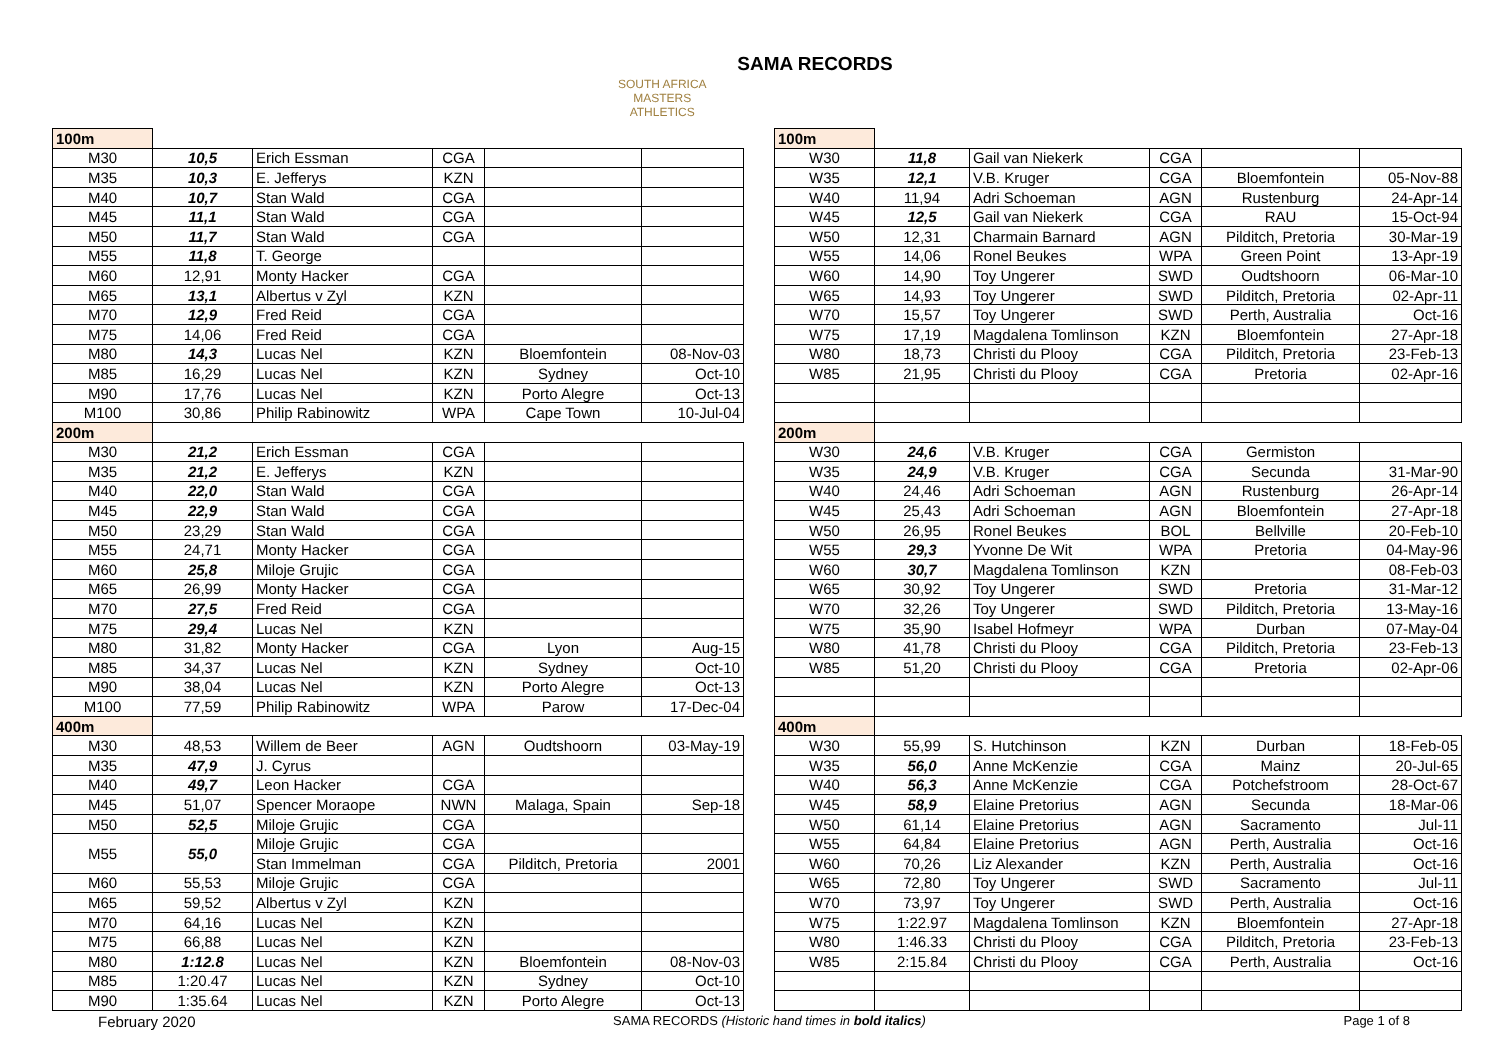SOUTH AFRICA
MASTERS ATHLETICS
SAMA RECORDS
| 100m | | | | | |
| M30 | 10,5 | Erich Essman | CGA | | |
| M35 | 10,3 | E. Jefferys | KZN | | |
| M40 | 10,7 | Stan Wald | CGA | | |
| M45 | 11,1 | Stan Wald | CGA | | |
| M50 | 11,7 | Stan Wald | CGA | | |
| M55 | 11,8 | T. George | | | |
| M60 | 12,91 | Monty Hacker | CGA | | |
| M65 | 13,1 | Albertus v Zyl | KZN | | |
| M70 | 12,9 | Fred Reid | CGA | | |
| M75 | 14,06 | Fred Reid | CGA | | |
| M80 | 14,3 | Lucas Nel | KZN | Bloemfontein | 08-Nov-03 |
| M85 | 16,29 | Lucas Nel | KZN | Sydney | Oct-10 |
| M90 | 17,76 | Lucas Nel | KZN | Porto Alegre | Oct-13 |
| M100 | 30,86 | Philip Rabinowitz | WPA | Cape Town | 10-Jul-04 |
| 200m | | | | | |
| M30 | 21,2 | Erich Essman | CGA | | |
| M35 | 21,2 | E. Jefferys | KZN | | |
| M40 | 22,0 | Stan Wald | CGA | | |
| M45 | 22,9 | Stan Wald | CGA | | |
| M50 | 23,29 | Stan Wald | CGA | | |
| M55 | 24,71 | Monty Hacker | CGA | | |
| M60 | 25,8 | Miloje Grujic | CGA | | |
| M65 | 26,99 | Monty Hacker | CGA | | |
| M70 | 27,5 | Fred Reid | CGA | | |
| M75 | 29,4 | Lucas Nel | KZN | | |
| M80 | 31,82 | Monty Hacker | CGA | Lyon | Aug-15 |
| M85 | 34,37 | Lucas Nel | KZN | Sydney | Oct-10 |
| M90 | 38,04 | Lucas Nel | KZN | Porto Alegre | Oct-13 |
| M100 | 77,59 | Philip Rabinowitz | WPA | Parow | 17-Dec-04 |
| 400m | | | | | |
| M30 | 48,53 | Willem de Beer | AGN | Oudtshoorn | 03-May-19 |
| M35 | 47,9 | J. Cyrus | | | |
| M40 | 49,7 | Leon Hacker | CGA | | |
| M45 | 51,07 | Spencer Moraope | NWN | Malaga, Spain | Sep-18 |
| M50 | 52,5 | Miloje Grujic | CGA | | |
| M55 | 55,0 | Miloje Grujic | CGA | | |
| | | Stan Immelman | CGA | Pilditch, Pretoria | 2001 |
| M60 | 55,53 | Miloje Grujic | CGA | | |
| M65 | 59,52 | Albertus v Zyl | KZN | | |
| M70 | 64,16 | Lucas Nel | KZN | | |
| M75 | 66,88 | Lucas Nel | KZN | | |
| M80 | 1:12.8 | Lucas Nel | KZN | Bloemfontein | 08-Nov-03 |
| M85 | 1:20.47 | Lucas Nel | KZN | Sydney | Oct-10 |
| M90 | 1:35.64 | Lucas Nel | KZN | Porto Alegre | Oct-13 |
| 100m | | | | | |
| W30 | 11,8 | Gail van Niekerk | CGA | | |
| W35 | 12,1 | V.B. Kruger | CGA | Bloemfontein | 05-Nov-88 |
| W40 | 11,94 | Adri Schoeman | AGN | Rustenburg | 24-Apr-14 |
| W45 | 12,5 | Gail van Niekerk | CGA | RAU | 15-Oct-94 |
| W50 | 12,31 | Charmain Barnard | AGN | Pilditch, Pretoria | 30-Mar-19 |
| W55 | 14,06 | Ronel Beukes | WPA | Green Point | 13-Apr-19 |
| W60 | 14,90 | Toy Ungerer | SWD | Oudtshoorn | 06-Mar-10 |
| W65 | 14,93 | Toy Ungerer | SWD | Pilditch, Pretoria | 02-Apr-11 |
| W70 | 15,57 | Toy Ungerer | SWD | Perth, Australia | Oct-16 |
| W75 | 17,19 | Magdalena Tomlinson | KZN | Bloemfontein | 27-Apr-18 |
| W80 | 18,73 | Christi du Plooy | CGA | Pilditch, Pretoria | 23-Feb-13 |
| W85 | 21,95 | Christi du Plooy | CGA | Pretoria | 02-Apr-16 |
| 200m | | | | | |
| W30 | 24,6 | V.B. Kruger | CGA | Germiston | |
| W35 | 24,9 | V.B. Kruger | CGA | Secunda | 31-Mar-90 |
| W40 | 24,46 | Adri Schoeman | AGN | Rustenburg | 26-Apr-14 |
| W45 | 25,43 | Adri Schoeman | AGN | Bloemfontein | 27-Apr-18 |
| W50 | 26,95 | Ronel Beukes | BOL | Bellville | 20-Feb-10 |
| W55 | 29,3 | Yvonne De Wit | WPA | Pretoria | 04-May-96 |
| W60 | 30,7 | Magdalena Tomlinson | KZN | | 08-Feb-03 |
| W65 | 30,92 | Toy Ungerer | SWD | Pretoria | 31-Mar-12 |
| W70 | 32,26 | Toy Ungerer | SWD | Pilditch, Pretoria | 13-May-16 |
| W75 | 35,90 | Isabel Hofmeyr | WPA | Durban | 07-May-04 |
| W80 | 41,78 | Christi du Plooy | CGA | Pilditch, Pretoria | 23-Feb-13 |
| W85 | 51,20 | Christi du Plooy | CGA | Pretoria | 02-Apr-06 |
| 400m | | | | | |
| W30 | 55,99 | S. Hutchinson | KZN | Durban | 18-Feb-05 |
| W35 | 56,0 | Anne McKenzie | CGA | Mainz | 20-Jul-65 |
| W40 | 56,3 | Anne McKenzie | CGA | Potchefstroom | 28-Oct-67 |
| W45 | 58,9 | Elaine Pretorius | AGN | Secunda | 18-Mar-06 |
| W50 | 61,14 | Elaine Pretorius | AGN | Sacramento | Jul-11 |
| W55 | 64,84 | Elaine Pretorius | AGN | Perth, Australia | Oct-16 |
| W60 | 70,26 | Liz Alexander | KZN | Perth, Australia | Oct-16 |
| W65 | 72,80 | Toy Ungerer | SWD | Sacramento | Jul-11 |
| W70 | 73,97 | Toy Ungerer | SWD | Perth, Australia | Oct-16 |
| W75 | 1:22.97 | Magdalena Tomlinson | KZN | Bloemfontein | 27-Apr-18 |
| W80 | 1:46.33 | Christi du Plooy | CGA | Pilditch, Pretoria | 23-Feb-13 |
| W85 | 2:15.84 | Christi du Plooy | CGA | Perth, Australia | Oct-16 |
February 2020 SAMA RECORDS (Historic hand times in bold italics) Page 1 of 8